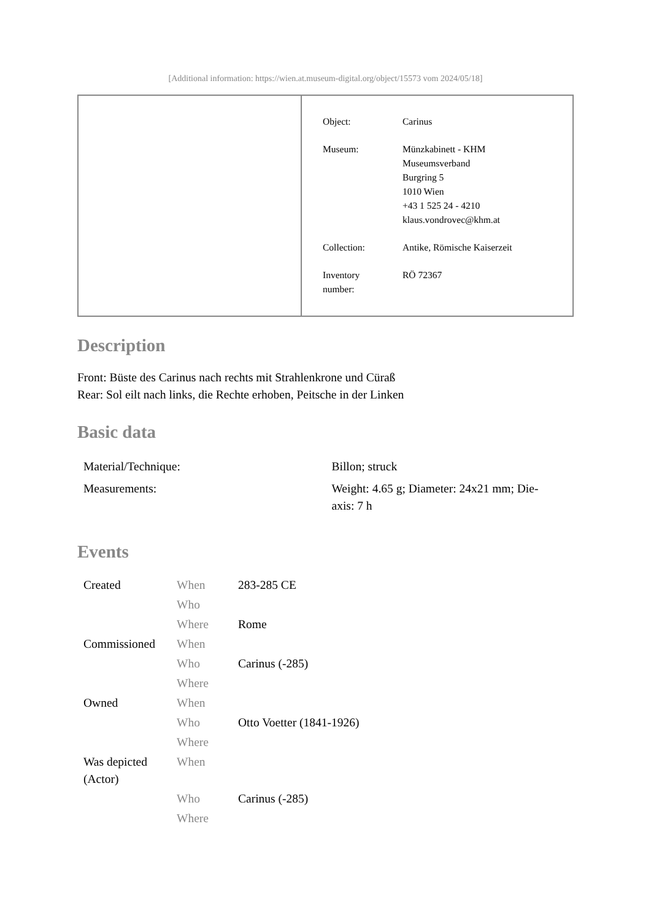[Additional information: https://wien.at.museum-digital.org/object/15573 vom 2024/05/18]
| Object: | Carinus |
| Museum: | Münzkabinett - KHM Museumsverband Burgring 5 1010 Wien +43 1 525 24 - 4210 klaus.vondrovec@khm.at |
| Collection: | Antike, Römische Kaiserzeit |
| Inventory number: | RÖ 72367 |
Description
Front: Büste des Carinus nach rechts mit Strahlenkrone und Cüraß
Rear: Sol eilt nach links, die Rechte erhoben, Peitsche in der Linken
Basic data
| Material/Technique: | Billon; struck |
| Measurements: | Weight: 4.65 g; Diameter: 24x21 mm; Die- axis: 7 h |
Events
| Created | When | 283-285 CE |
| | Who | |
| | Where | Rome |
| Commissioned | When | |
| | Who | Carinus (-285) |
| | Where | |
| Owned | When | |
| | Who | Otto Voetter (1841-1926) |
| | Where | |
| Was depicted (Actor) | When | |
| | Who | Carinus (-285) |
| | Where | |